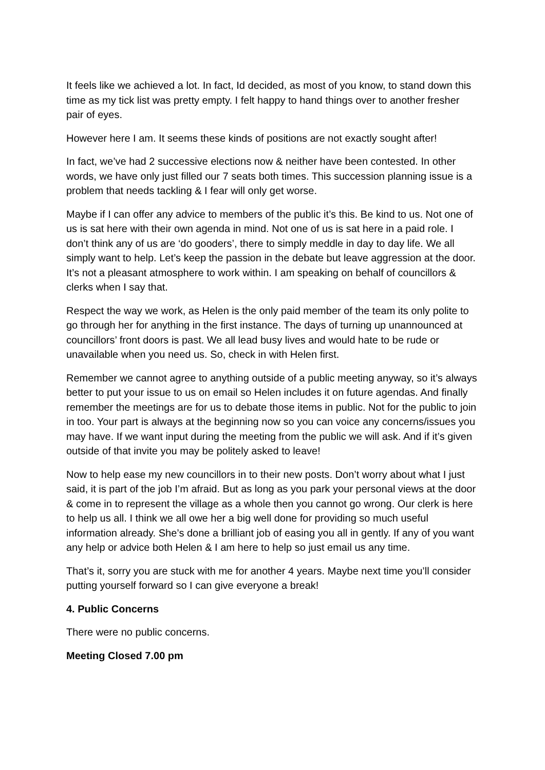It feels like we achieved a lot. In fact, Id decided, as most of you know, to stand down this time as my tick list was pretty empty. I felt happy to hand things over to another fresher pair of eyes.
However here I am. It seems these kinds of positions are not exactly sought after!
In fact, we’ve had 2 successive elections now & neither have been contested. In other words, we have only just filled our 7 seats both times. This succession planning issue is a problem that needs tackling & I fear will only get worse.
Maybe if I can offer any advice to members of the public it’s this. Be kind to us. Not one of us is sat here with their own agenda in mind. Not one of us is sat here in a paid role. I don’t think any of us are ‘do gooders’, there to simply meddle in day to day life. We all simply want to help. Let’s keep the passion in the debate but leave aggression at the door. It’s not a pleasant atmosphere to work within. I am speaking on behalf of councillors & clerks when I say that.
Respect the way we work, as Helen is the only paid member of the team its only polite to go through her for anything in the first instance. The days of turning up unannounced at councillors’ front doors is past. We all lead busy lives and would hate to be rude or unavailable when you need us. So, check in with Helen first.
Remember we cannot agree to anything outside of a public meeting anyway, so it’s always better to put your issue to us on email so Helen includes it on future agendas. And finally remember the meetings are for us to debate those items in public. Not for the public to join in too. Your part is always at the beginning now so you can voice any concerns/issues you may have. If we want input during the meeting from the public we will ask. And if it’s given outside of that invite you may be politely asked to leave!
Now to help ease my new councillors in to their new posts. Don’t worry about what I just said, it is part of the job I’m afraid. But as long as you park your personal views at the door & come in to represent the village as a whole then you cannot go wrong. Our clerk is here to help us all. I think we all owe her a big well done for providing so much useful information already. She’s done a brilliant job of easing you all in gently. If any of you want any help or advice both Helen & I am here to help so just email us any time.
That’s it, sorry you are stuck with me for another 4 years. Maybe next time you’ll consider putting yourself forward so I can give everyone a break!
4. Public Concerns
There were no public concerns.
Meeting Closed 7.00 pm